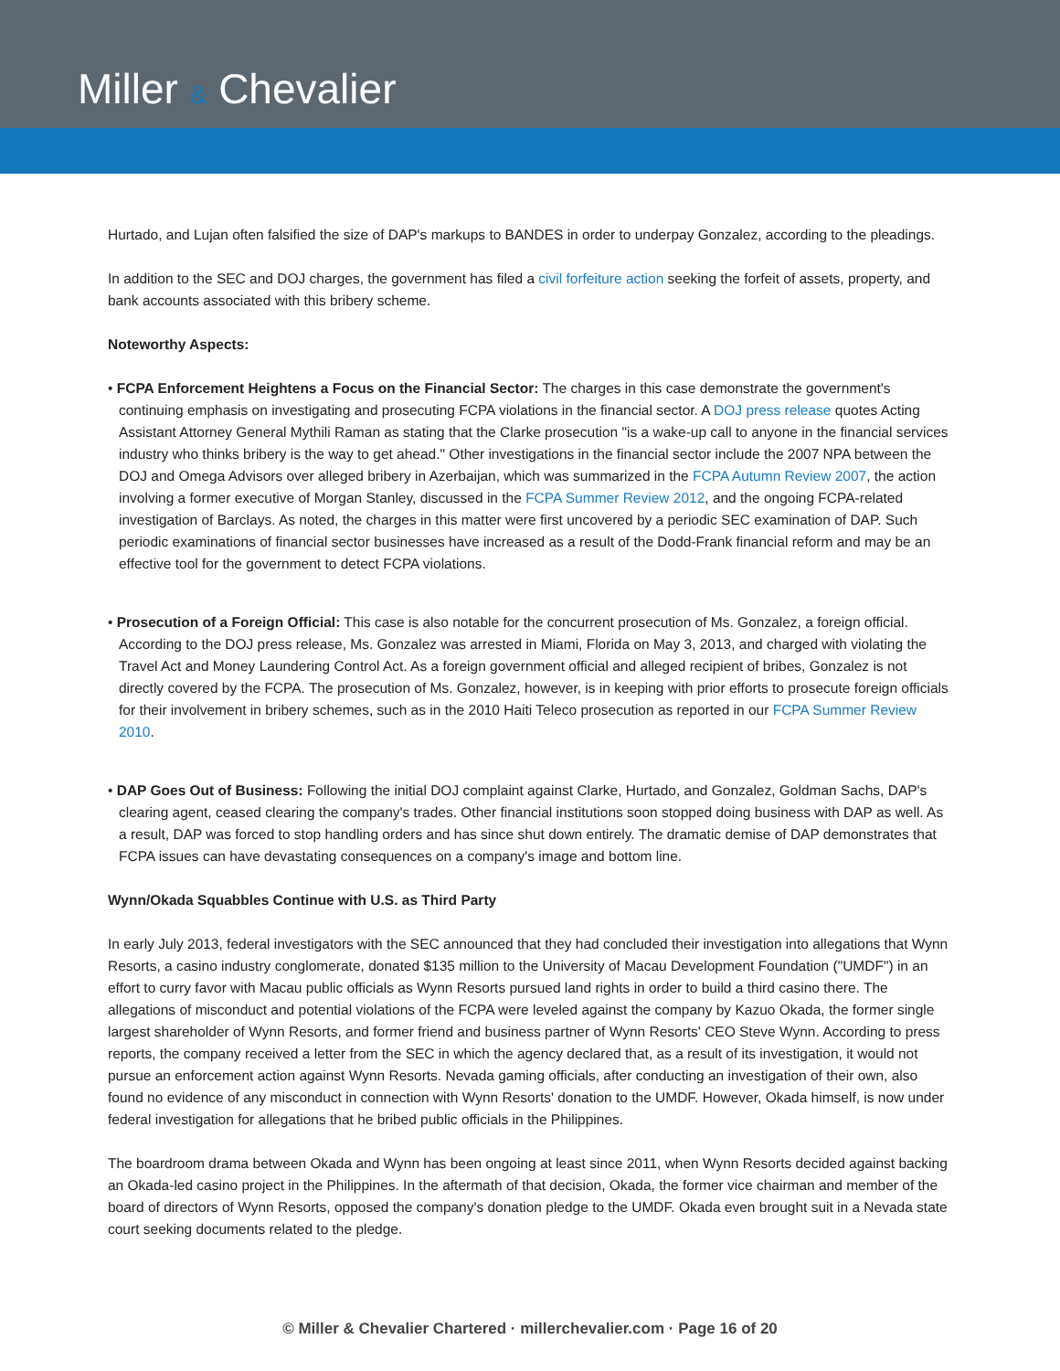Miller & Chevalier
Hurtado, and Lujan often falsified the size of DAP's markups to BANDES in order to underpay Gonzalez, according to the pleadings.
In addition to the SEC and DOJ charges, the government has filed a civil forfeiture action seeking the forfeit of assets, property, and bank accounts associated with this bribery scheme.
Noteworthy Aspects:
• FCPA Enforcement Heightens a Focus on the Financial Sector: The charges in this case demonstrate the government's continuing emphasis on investigating and prosecuting FCPA violations in the financial sector. A DOJ press release quotes Acting Assistant Attorney General Mythili Raman as stating that the Clarke prosecution "is a wake-up call to anyone in the financial services industry who thinks bribery is the way to get ahead." Other investigations in the financial sector include the 2007 NPA between the DOJ and Omega Advisors over alleged bribery in Azerbaijan, which was summarized in the FCPA Autumn Review 2007, the action involving a former executive of Morgan Stanley, discussed in the FCPA Summer Review 2012, and the ongoing FCPA-related investigation of Barclays. As noted, the charges in this matter were first uncovered by a periodic SEC examination of DAP. Such periodic examinations of financial sector businesses have increased as a result of the Dodd-Frank financial reform and may be an effective tool for the government to detect FCPA violations.
• Prosecution of a Foreign Official: This case is also notable for the concurrent prosecution of Ms. Gonzalez, a foreign official. According to the DOJ press release, Ms. Gonzalez was arrested in Miami, Florida on May 3, 2013, and charged with violating the Travel Act and Money Laundering Control Act. As a foreign government official and alleged recipient of bribes, Gonzalez is not directly covered by the FCPA. The prosecution of Ms. Gonzalez, however, is in keeping with prior efforts to prosecute foreign officials for their involvement in bribery schemes, such as in the 2010 Haiti Teleco prosecution as reported in our FCPA Summer Review 2010.
• DAP Goes Out of Business: Following the initial DOJ complaint against Clarke, Hurtado, and Gonzalez, Goldman Sachs, DAP's clearing agent, ceased clearing the company's trades. Other financial institutions soon stopped doing business with DAP as well. As a result, DAP was forced to stop handling orders and has since shut down entirely. The dramatic demise of DAP demonstrates that FCPA issues can have devastating consequences on a company's image and bottom line.
Wynn/Okada Squabbles Continue with U.S. as Third Party
In early July 2013, federal investigators with the SEC announced that they had concluded their investigation into allegations that Wynn Resorts, a casino industry conglomerate, donated $135 million to the University of Macau Development Foundation ("UMDF") in an effort to curry favor with Macau public officials as Wynn Resorts pursued land rights in order to build a third casino there. The allegations of misconduct and potential violations of the FCPA were leveled against the company by Kazuo Okada, the former single largest shareholder of Wynn Resorts, and former friend and business partner of Wynn Resorts' CEO Steve Wynn. According to press reports, the company received a letter from the SEC in which the agency declared that, as a result of its investigation, it would not pursue an enforcement action against Wynn Resorts. Nevada gaming officials, after conducting an investigation of their own, also found no evidence of any misconduct in connection with Wynn Resorts' donation to the UMDF. However, Okada himself, is now under federal investigation for allegations that he bribed public officials in the Philippines.
The boardroom drama between Okada and Wynn has been ongoing at least since 2011, when Wynn Resorts decided against backing an Okada-led casino project in the Philippines. In the aftermath of that decision, Okada, the former vice chairman and member of the board of directors of Wynn Resorts, opposed the company's donation pledge to the UMDF. Okada even brought suit in a Nevada state court seeking documents related to the pledge.
© Miller & Chevalier Chartered · millerchevalier.com · Page 16 of 20